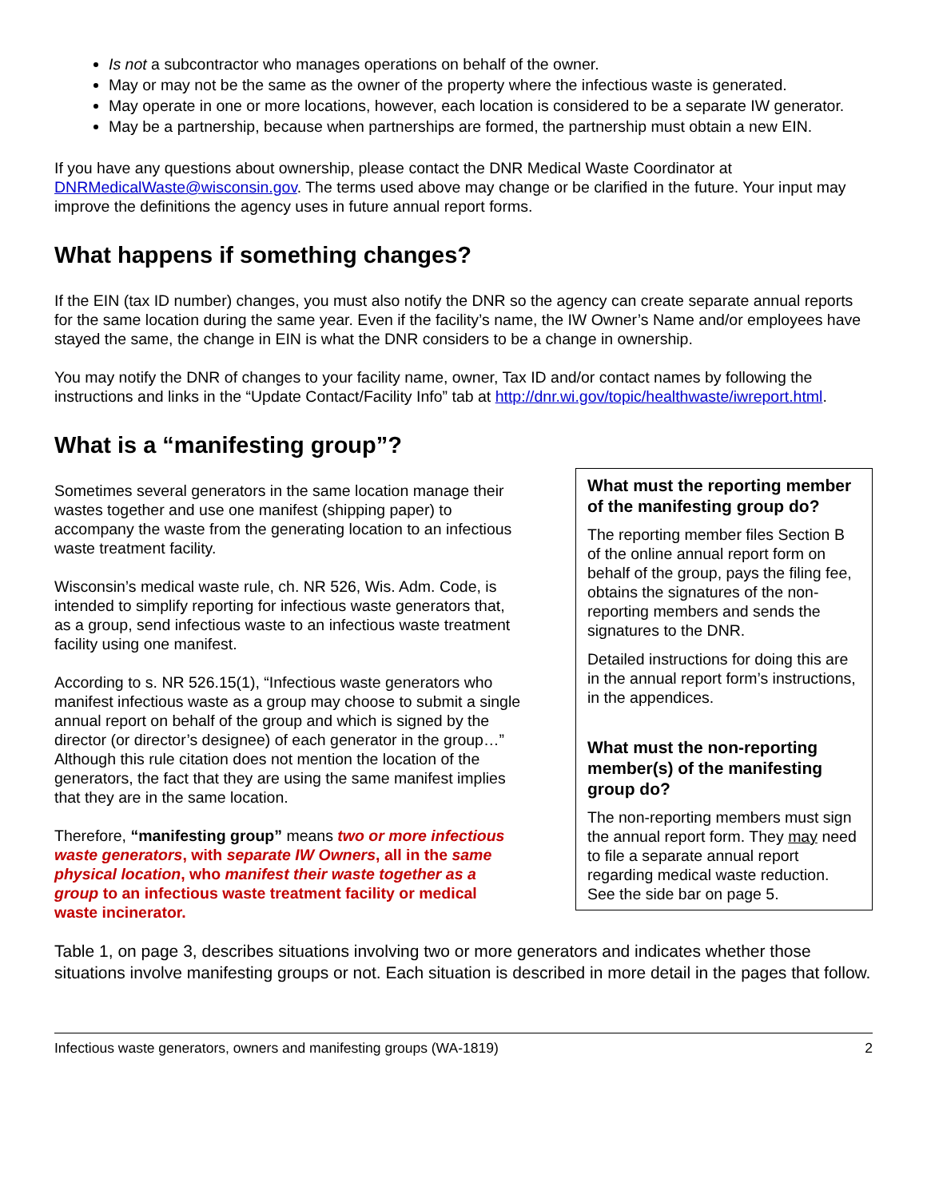Is not a subcontractor who manages operations on behalf of the owner.
May or may not be the same as the owner of the property where the infectious waste is generated.
May operate in one or more locations, however, each location is considered to be a separate IW generator.
May be a partnership, because when partnerships are formed, the partnership must obtain a new EIN.
If you have any questions about ownership, please contact the DNR Medical Waste Coordinator at DNRMedicalWaste@wisconsin.gov. The terms used above may change or be clarified in the future. Your input may improve the definitions the agency uses in future annual report forms.
What happens if something changes?
If the EIN (tax ID number) changes, you must also notify the DNR so the agency can create separate annual reports for the same location during the same year. Even if the facility’s name, the IW Owner’s Name and/or employees have stayed the same, the change in EIN is what the DNR considers to be a change in ownership.
You may notify the DNR of changes to your facility name, owner, Tax ID and/or contact names by following the instructions and links in the “Update Contact/Facility Info” tab at http://dnr.wi.gov/topic/healthwaste/iwreport.html.
What is a “manifesting group”?
Sometimes several generators in the same location manage their wastes together and use one manifest (shipping paper) to accompany the waste from the generating location to an infectious waste treatment facility.
Wisconsin’s medical waste rule, ch. NR 526, Wis. Adm. Code, is intended to simplify reporting for infectious waste generators that, as a group, send infectious waste to an infectious waste treatment facility using one manifest.
According to s. NR 526.15(1), “Infectious waste generators who manifest infectious waste as a group may choose to submit a single annual report on behalf of the group and which is signed by the director (or director’s designee) of each generator in the group…” Although this rule citation does not mention the location of the generators, the fact that they are using the same manifest implies that they are in the same location.
Therefore, “manifesting group” means two or more infectious waste generators, with separate IW Owners, all in the same physical location, who manifest their waste together as a group to an infectious waste treatment facility or medical waste incinerator.
What must the reporting member of the manifesting group do?
The reporting member files Section B of the online annual report form on behalf of the group, pays the filing fee, obtains the signatures of the non-reporting members and sends the signatures to the DNR.
Detailed instructions for doing this are in the annual report form’s instructions, in the appendices.
What must the non-reporting member(s) of the manifesting group do?
The non-reporting members must sign the annual report form. They may need to file a separate annual report regarding medical waste reduction. See the side bar on page 5.
Table 1, on page 3, describes situations involving two or more generators and indicates whether those situations involve manifesting groups or not. Each situation is described in more detail in the pages that follow.
Infectious waste generators, owners and manifesting groups (WA-1819) 2